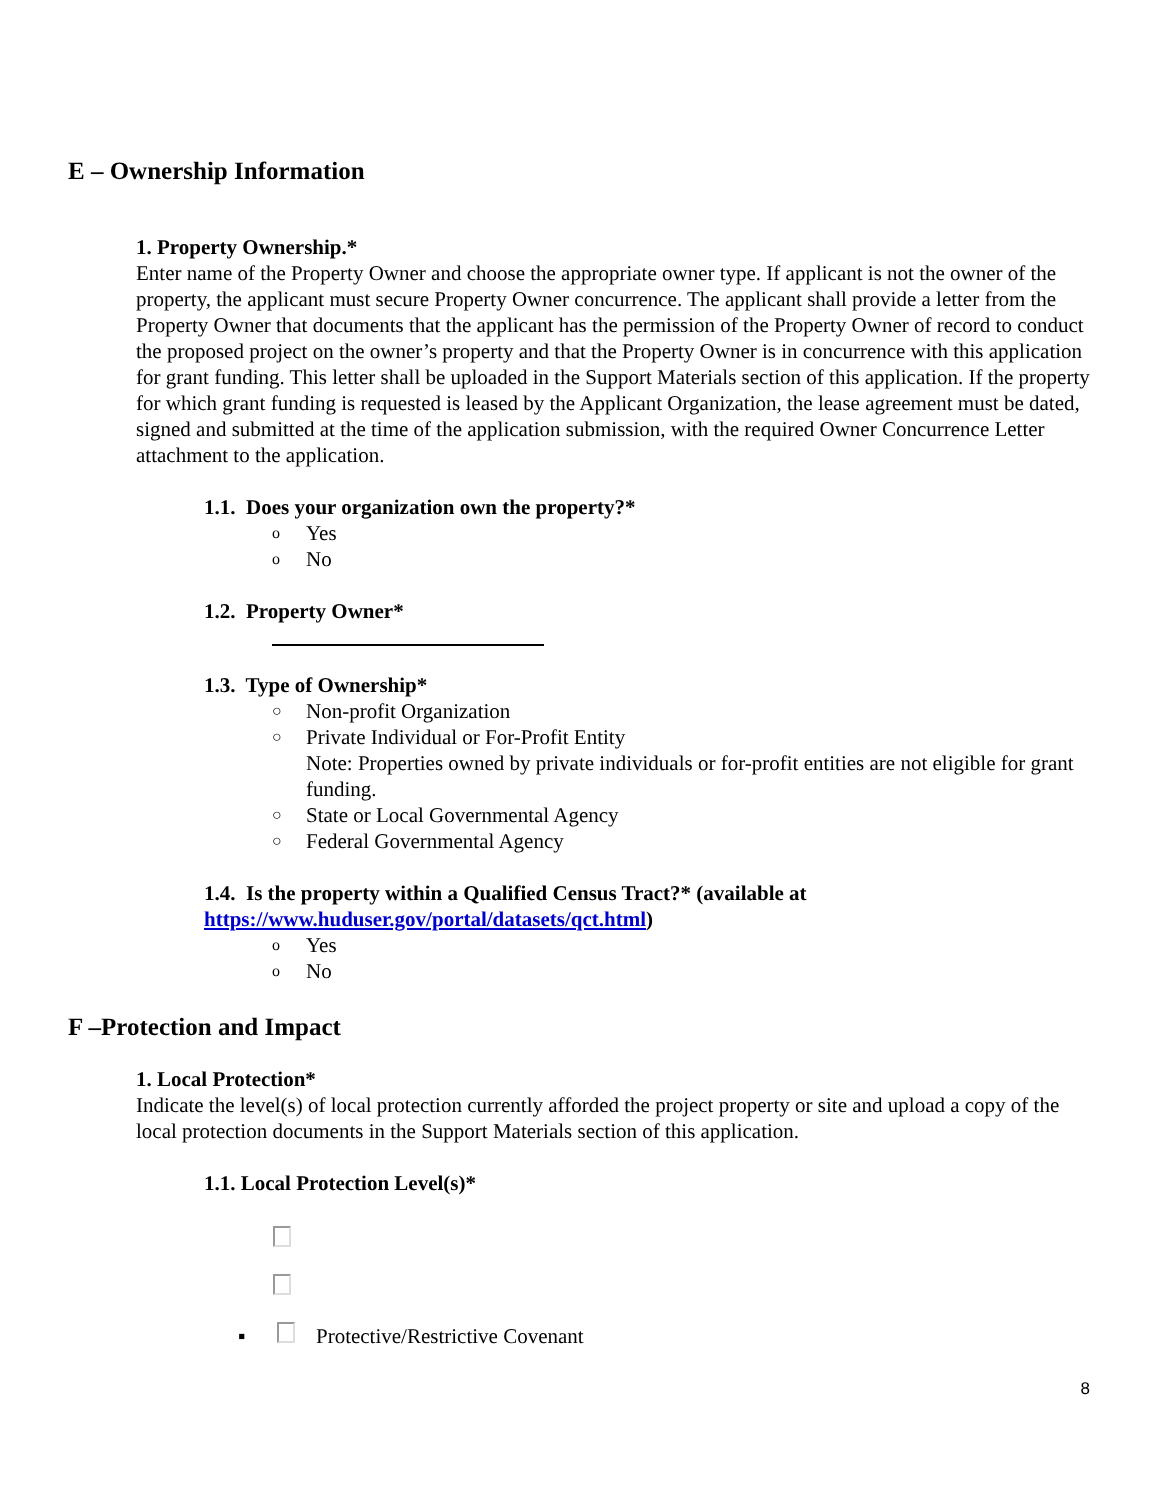E – Ownership Information
1. Property Ownership.*
Enter name of the Property Owner and choose the appropriate owner type. If applicant is not the owner of the property, the applicant must secure Property Owner concurrence. The applicant shall provide a letter from the Property Owner that documents that the applicant has the permission of the Property Owner of record to conduct the proposed project on the owner’s property and that the Property Owner is in concurrence with this application for grant funding. This letter shall be uploaded in the Support Materials section of this application. If the property for which grant funding is requested is leased by the Applicant Organization, the lease agreement must be dated, signed and submitted at the time of the application submission, with the required Owner Concurrence Letter attachment to the application.
1.1. Does your organization own the property?*
o Yes
o No
1.2. Property Owner*
1.3. Type of Ownership*
○ Non-profit Organization
○ Private Individual or For-Profit Entity
Note: Properties owned by private individuals or for-profit entities are not eligible for grant funding.
○ State or Local Governmental Agency
○ Federal Governmental Agency
1.4. Is the property within a Qualified Census Tract?* (available at
https://www.huduser.gov/portal/datasets/qct.html)
o Yes
o No
F –Protection and Impact
1. Local Protection*
Indicate the level(s) of local protection currently afforded the project property or site and upload a copy of the local protection documents in the Support Materials section of this application.
1.1. Local Protection Level(s)*
▪ Protective/Restrictive Covenant
8